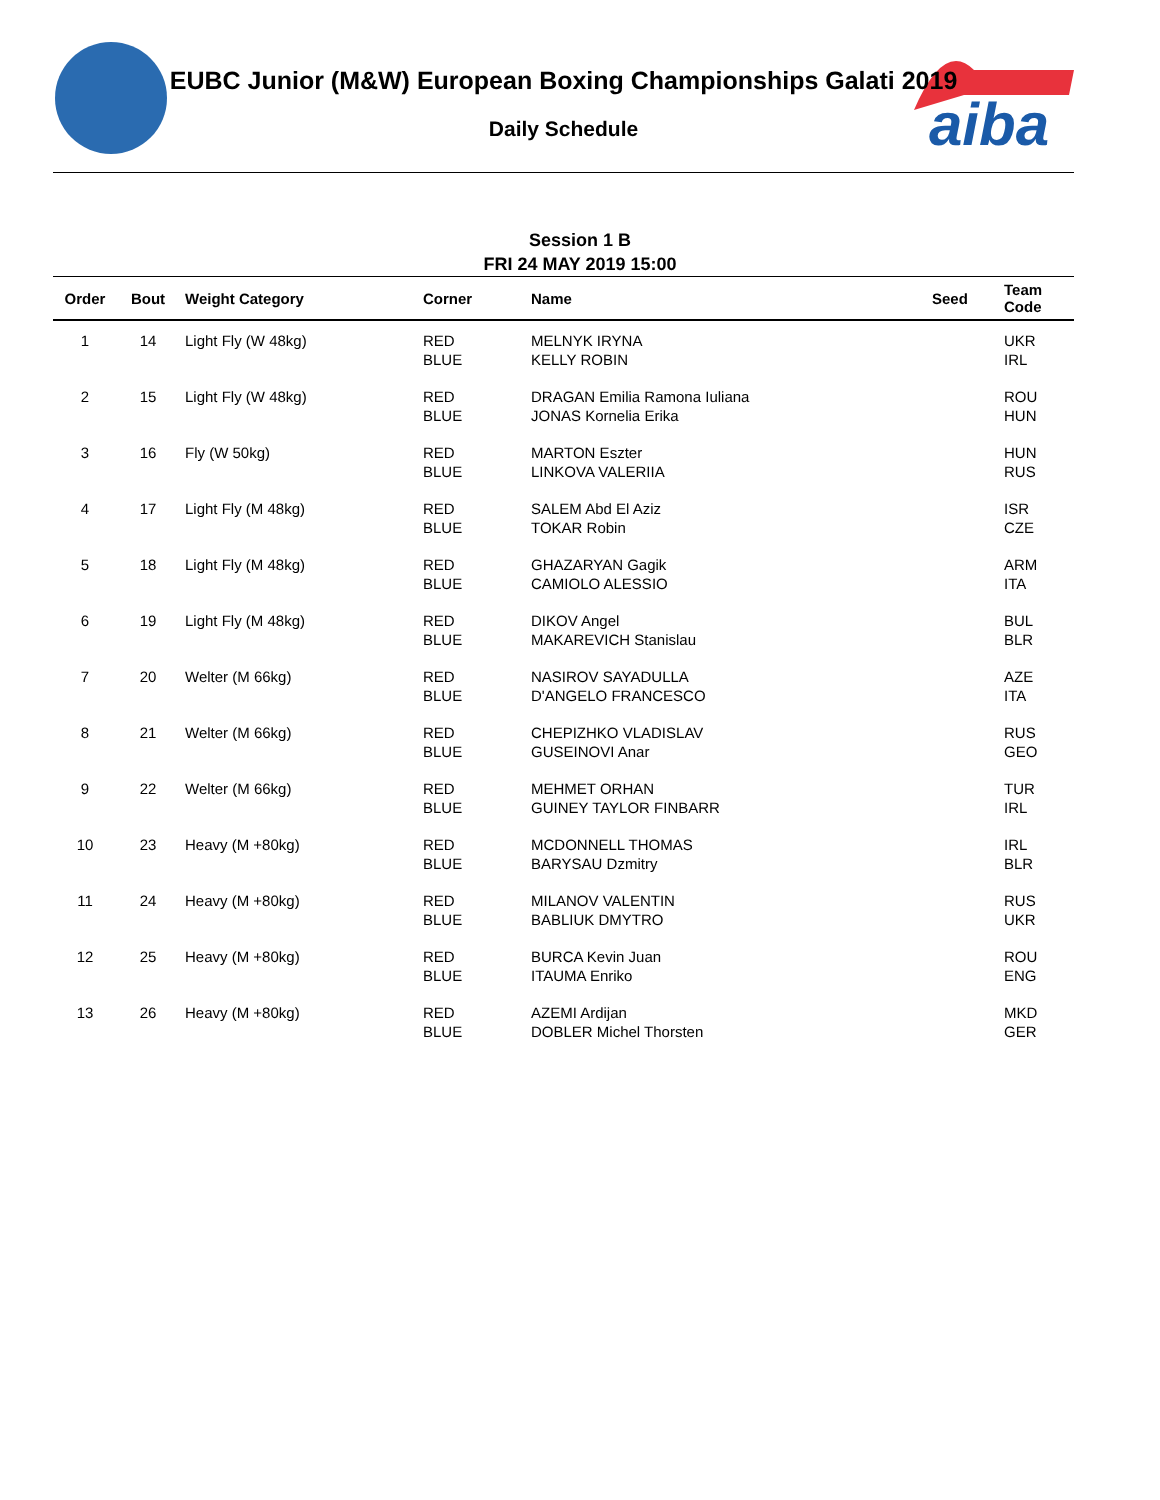aiba
EUBC Junior (M&W) European Boxing Championships Galati 2019
Daily Schedule
Session 1 B
FRI 24 MAY 2019 15:00
| Order | Bout | Weight Category | Corner | Name | Seed | Team Code |
| --- | --- | --- | --- | --- | --- | --- |
| 1 | 14 | Light Fly (W 48kg) | RED BLUE | MELNYK IRYNA KELLY ROBIN | | UKR IRL |
| 2 | 15 | Light Fly (W 48kg) | RED BLUE | DRAGAN Emilia Ramona Iuliana JONAS Kornelia Erika | | ROU HUN |
| 3 | 16 | Fly (W 50kg) | RED BLUE | MARTON Eszter LINKOVA VALERIIA | | HUN RUS |
| 4 | 17 | Light Fly (M 48kg) | RED BLUE | SALEM Abd El Aziz TOKAR Robin | | ISR CZE |
| 5 | 18 | Light Fly (M 48kg) | RED BLUE | GHAZARYAN Gagik CAMIOLO ALESSIO | | ARM ITA |
| 6 | 19 | Light Fly (M 48kg) | RED BLUE | DIKOV Angel MAKAREVICH Stanislau | | BUL BLR |
| 7 | 20 | Welter (M 66kg) | RED BLUE | NASIROV SAYADULLA D'ANGELO FRANCESCO | | AZE ITA |
| 8 | 21 | Welter (M 66kg) | RED BLUE | CHEPIZHKO VLADISLAV GUSEINOVI Anar | | RUS GEO |
| 9 | 22 | Welter (M 66kg) | RED BLUE | MEHMET ORHAN GUINEY TAYLOR FINBARR | | TUR IRL |
| 10 | 23 | Heavy (M +80kg) | RED BLUE | MCDONNELL THOMAS BARYSAU Dzmitry | | IRL BLR |
| 11 | 24 | Heavy (M +80kg) | RED BLUE | MILANOV VALENTIN BABLIUK DMYTRO | | RUS UKR |
| 12 | 25 | Heavy (M +80kg) | RED BLUE | BURCA Kevin Juan ITAUMA Enriko | | ROU ENG |
| 13 | 26 | Heavy (M +80kg) | RED BLUE | AZEMI Ardijan DOBLER Michel Thorsten | | MKD GER |